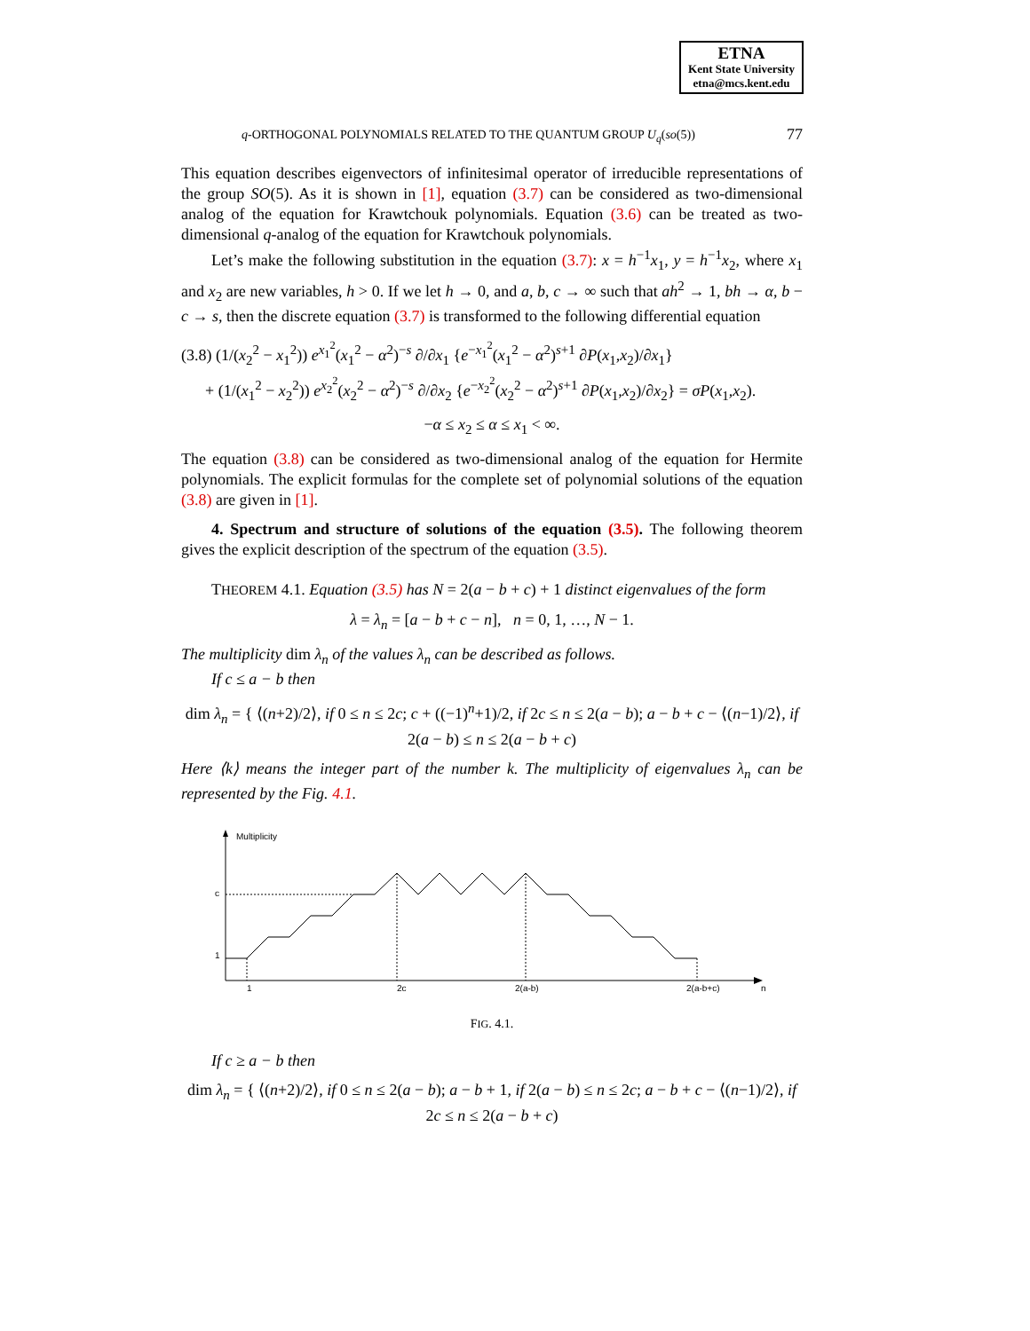ETNA
Kent State University
etna@mcs.kent.edu
q-ORTHOGONAL POLYNOMIALS RELATED TO THE QUANTUM GROUP U<sub>q</sub>(so(5)) 77
This equation describes eigenvectors of infinitesimal operator of irreducible representations of the group SO(5). As it is shown in [1], equation (3.7) can be considered as two-dimensional analog of the equation for Krawtchouk polynomials. Equation (3.6) can be treated as two-dimensional q-analog of the equation for Krawtchouk polynomials.
Let’s make the following substitution in the equation (3.7): x = h<sup>−1</sup>x<sub>1</sub>, y = h<sup>−1</sup>x<sub>2</sub>, where x<sub>1</sub> and x<sub>2</sub> are new variables, h > 0. If we let h → 0, and a, b, c → ∞ such that ah<sup>2</sup> → 1, bh → α, b − c → s, then the discrete equation (3.7) is transformed to the following differential equation
(3.8) (1/(x<sub>2</sub><sup>2</sup> − x<sub>1</sub><sup>2</sup>)) e<sup>x<sub>1</sub><sup>2</sup></sup>(x<sub>1</sub><sup>2</sup> − α<sup>2</sup>)<sup>−s</sup> ∂/∂x<sub>1</sub> {e<sup>−x<sub>1</sub><sup>2</sup></sup>(x<sub>1</sub><sup>2</sup> − α<sup>2</sup>)<sup>s+1</sup> ∂P(x<sub>1</sub>,x<sub>2</sub>)/∂x<sub>1</sub>}
+ (1/(x<sub>1</sub><sup>2</sup> − x<sub>2</sub><sup>2</sup>)) e<sup>x<sub>2</sub><sup>2</sup></sup>(x<sub>2</sub><sup>2</sup> − α<sup>2</sup>)<sup>−s</sup> ∂/∂x<sub>2</sub> {e<sup>−x<sub>2</sub><sup>2</sup></sup>(x<sub>2</sub><sup>2</sup> − α<sup>2</sup>)<sup>s+1</sup> ∂P(x<sub>1</sub>,x<sub>2</sub>)/∂x<sub>2</sub>} = σP(x<sub>1</sub>,x<sub>2</sub>).
−α ≤ x<sub>2</sub> ≤ α ≤ x<sub>1</sub> < ∞.
The equation (3.8) can be considered as two-dimensional analog of the equation for Hermite polynomials. The explicit formulas for the complete set of polynomial solutions of the equation (3.8) are given in [1].
4. Spectrum and structure of solutions of the equation (3.5). The following theorem gives the explicit description of the spectrum of the equation (3.5).
THEOREM 4.1. Equation (3.5) has N = 2(a − b + c) + 1 distinct eigenvalues of the form
λ = λ<sub>n</sub> = [a − b + c − n], n = 0, 1, …, N − 1.
The multiplicity dim λ<sub>n</sub> of the values λ<sub>n</sub> can be described as follows.
If c ≤ a − b then
dim λ<sub>n</sub> = { ⟨(n+2)/2⟩, if 0 ≤ n ≤ 2c; c + ((−1)<sup>n</sup>+1)/2, if 2c ≤ n ≤ 2(a − b); a − b + c − ⟨(n−1)/2⟩, if 2(a − b) ≤ n ≤ 2(a − b + c)
Here ⟨k⟩ means the integer part of the number k. The multiplicity of eigenvalues λ<sub>n</sub> can be represented by the Fig. 4.1.
Multiplicity
c
1
1
2c
2(a-b)
2(a-b+c)
n
FIG. 4.1.
If c ≥ a − b then
dim λ<sub>n</sub> = { ⟨(n+2)/2⟩, if 0 ≤ n ≤ 2(a − b); a − b + 1, if 2(a − b) ≤ n ≤ 2c; a − b + c − ⟨(n−1)/2⟩, if 2c ≤ n ≤ 2(a − b + c)